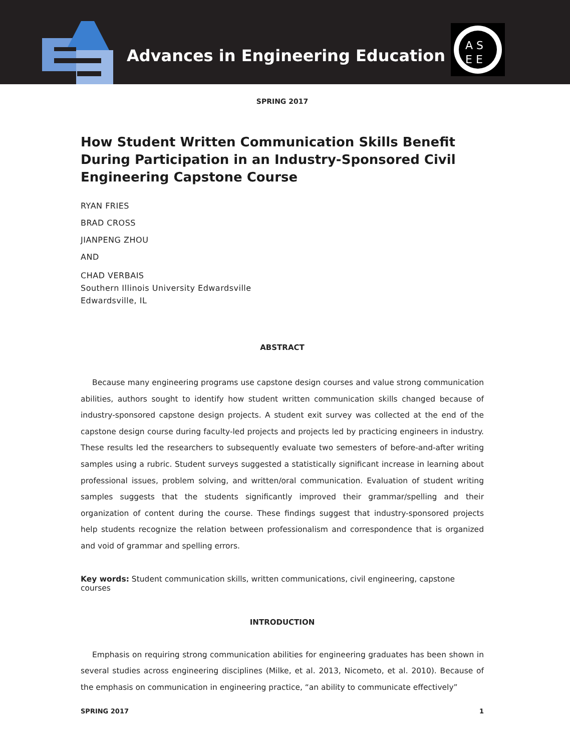Advances in Engineering Education
A S
E E
SPRING 2017
How Student Written Communication Skills Benefit During Participation in an Industry-Sponsored Civil Engineering Capstone Course
RYAN FRIES
BRAD CROSS
JIANPENG ZHOU
AND
CHAD VERBAIS
Southern Illinois University Edwardsville
Edwardsville, IL
ABSTRACT
Because many engineering programs use capstone design courses and value strong communication abilities, authors sought to identify how student written communication skills changed because of industry-sponsored capstone design projects. A student exit survey was collected at the end of the capstone design course during faculty-led projects and projects led by practicing engineers in industry. These results led the researchers to subsequently evaluate two semesters of before-and-after writing samples using a rubric. Student surveys suggested a statistically significant increase in learning about professional issues, problem solving, and written/oral communication. Evaluation of student writing samples suggests that the students significantly improved their grammar/spelling and their organization of content during the course. These findings suggest that industry-sponsored projects help students recognize the relation between professionalism and correspondence that is organized and void of grammar and spelling errors.
Key words: Student communication skills, written communications, civil engineering, capstone courses
INTRODUCTION
Emphasis on requiring strong communication abilities for engineering graduates has been shown in several studies across engineering disciplines (Milke, et al. 2013, Nicometo, et al. 2010). Because of the emphasis on communication in engineering practice, “an ability to communicate effectively”
SPRING 2017 1